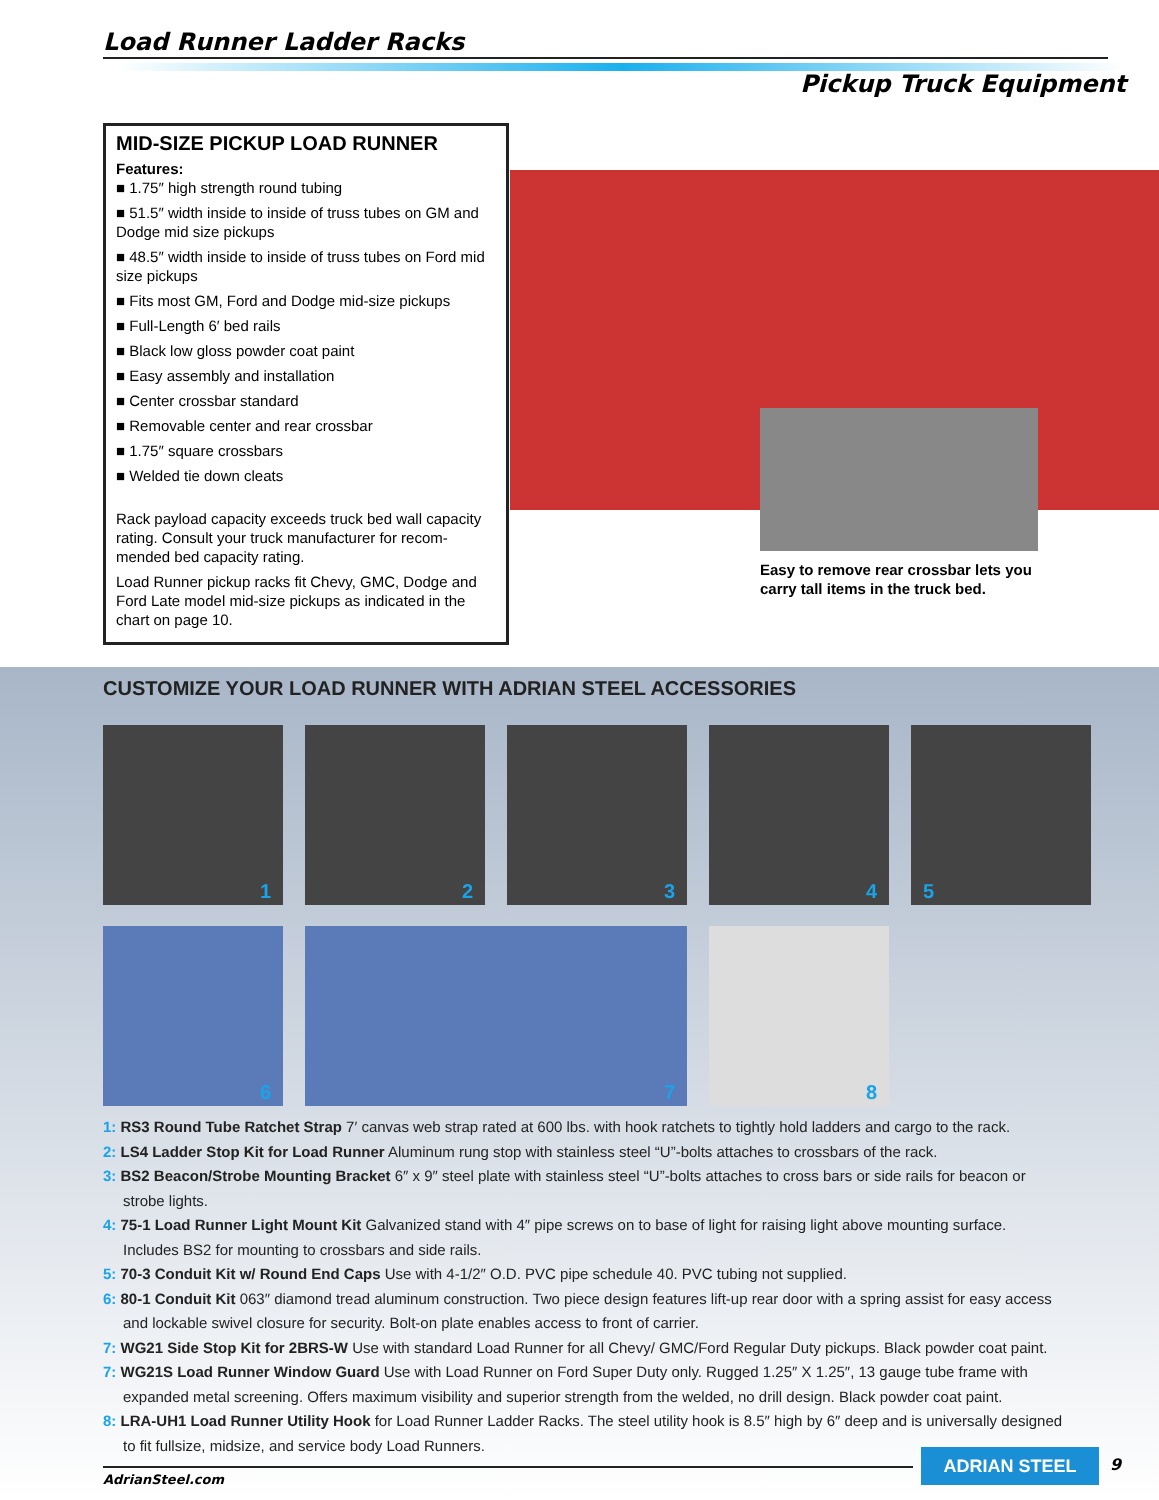Load Runner Ladder Racks
Pickup Truck Equipment
MID-SIZE PICKUP LOAD RUNNER
Features:
■ 1.75″ high strength round tubing
■ 51.5″ width inside to inside of truss tubes on GM and Dodge mid size pickups
■ 48.5″ width inside to inside of truss tubes on Ford mid size pickups
■ Fits most GM, Ford and Dodge mid-size pickups
■ Full-Length 6′ bed rails
■ Black low gloss powder coat paint
■ Easy assembly and installation
■ Center crossbar standard
■ Removable center and rear crossbar
■ 1.75″ square crossbars
■ Welded tie down cleats
Rack payload capacity exceeds truck bed wall capacity rating. Consult your truck manufacturer for recom-mended bed capacity rating.
Load Runner pickup racks fit Chevy, GMC, Dodge and Ford Late model mid-size pickups as indicated in the chart on page 10.
Easy to remove rear crossbar lets you carry tall items in the truck bed.
CUSTOMIZE YOUR LOAD RUNNER WITH ADRIAN STEEL ACCESSORIES
1 2 3 4 5
6 7 8
1: RS3 Round Tube Ratchet Strap 7′ canvas web strap rated at 600 lbs. with hook ratchets to tightly hold ladders and cargo to the rack.
2: LS4 Ladder Stop Kit for Load Runner Aluminum rung stop with stainless steel “U”-bolts attaches to crossbars of the rack.
3: BS2 Beacon/Strobe Mounting Bracket 6″ x 9″ steel plate with stainless steel “U”-bolts attaches to cross bars or side rails for beacon or strobe lights.
4: 75-1 Load Runner Light Mount Kit Galvanized stand with 4″ pipe screws on to base of light for raising light above mounting surface. Includes BS2 for mounting to crossbars and side rails.
5: 70-3 Conduit Kit w/ Round End Caps Use with 4-1/2″ O.D. PVC pipe schedule 40. PVC tubing not supplied.
6: 80-1 Conduit Kit 063″ diamond tread aluminum construction. Two piece design features lift-up rear door with a spring assist for easy access and lockable swivel closure for security. Bolt-on plate enables access to front of carrier.
7: WG21 Side Stop Kit for 2BRS-W Use with standard Load Runner for all Chevy/ GMC/Ford Regular Duty pickups. Black powder coat paint.
7: WG21S Load Runner Window Guard Use with Load Runner on Ford Super Duty only. Rugged 1.25″ X 1.25″, 13 gauge tube frame with expanded metal screening. Offers maximum visibility and superior strength from the welded, no drill design. Black powder coat paint.
8: LRA-UH1 Load Runner Utility Hook for Load Runner Ladder Racks. The steel utility hook is 8.5″ high by 6″ deep and is universally designed to fit fullsize, midsize, and service body Load Runners.
AdrianSteel.com
ADRIAN STEEL 9